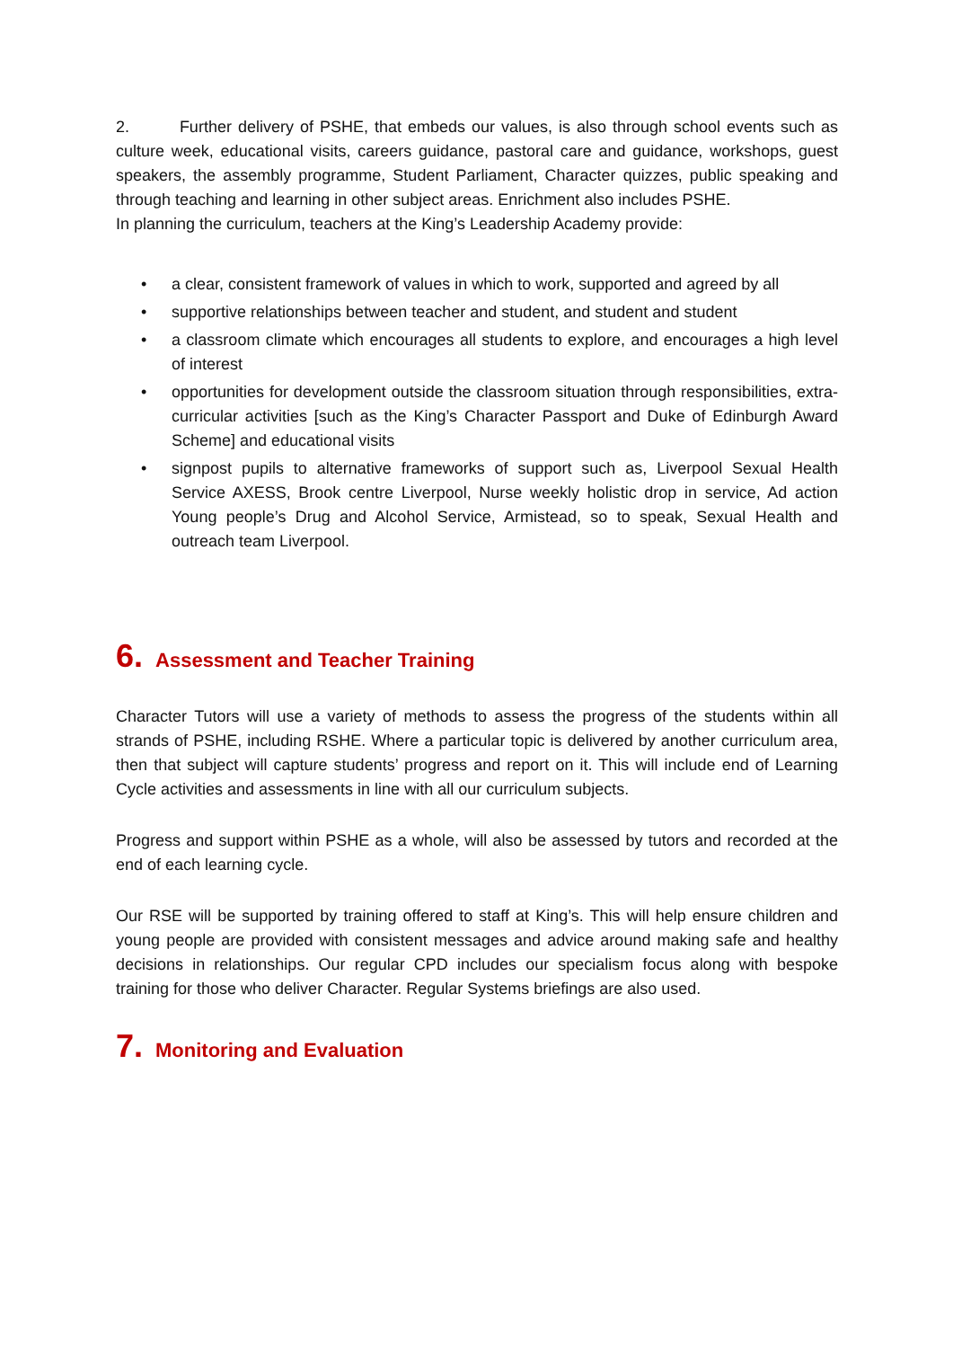2. Further delivery of PSHE, that embeds our values, is also through school events such as culture week, educational visits, careers guidance, pastoral care and guidance, workshops, guest speakers, the assembly programme, Student Parliament, Character quizzes, public speaking and through teaching and learning in other subject areas. Enrichment also includes PSHE.
In planning the curriculum, teachers at the King’s Leadership Academy provide:
• a clear, consistent framework of values in which to work, supported and agreed by all
• supportive relationships between teacher and student, and student and student
• a classroom climate which encourages all students to explore, and encourages a high level of interest
• opportunities for development outside the classroom situation through responsibilities, extra- curricular activities [such as the King’s Character Passport and Duke of Edinburgh Award Scheme] and educational visits
• signpost pupils to alternative frameworks of support such as, Liverpool Sexual Health Service AXESS, Brook centre Liverpool, Nurse weekly holistic drop in service, Ad action Young people’s Drug and Alcohol Service, Armistead, so to speak, Sexual Health and outreach team Liverpool.
6. Assessment and Teacher Training
Character Tutors will use a variety of methods to assess the progress of the students within all strands of PSHE, including RSHE. Where a particular topic is delivered by another curriculum area, then that subject will capture students’ progress and report on it. This will include end of Learning Cycle activities and assessments in line with all our curriculum subjects.
Progress and support within PSHE as a whole, will also be assessed by tutors and recorded at the end of each learning cycle.
Our RSE will be supported by training offered to staff at King’s. This will help ensure children and young people are provided with consistent messages and advice around making safe and healthy decisions in relationships. Our regular CPD includes our specialism focus along with bespoke training for those who deliver Character. Regular Systems briefings are also used.
7. Monitoring and Evaluation